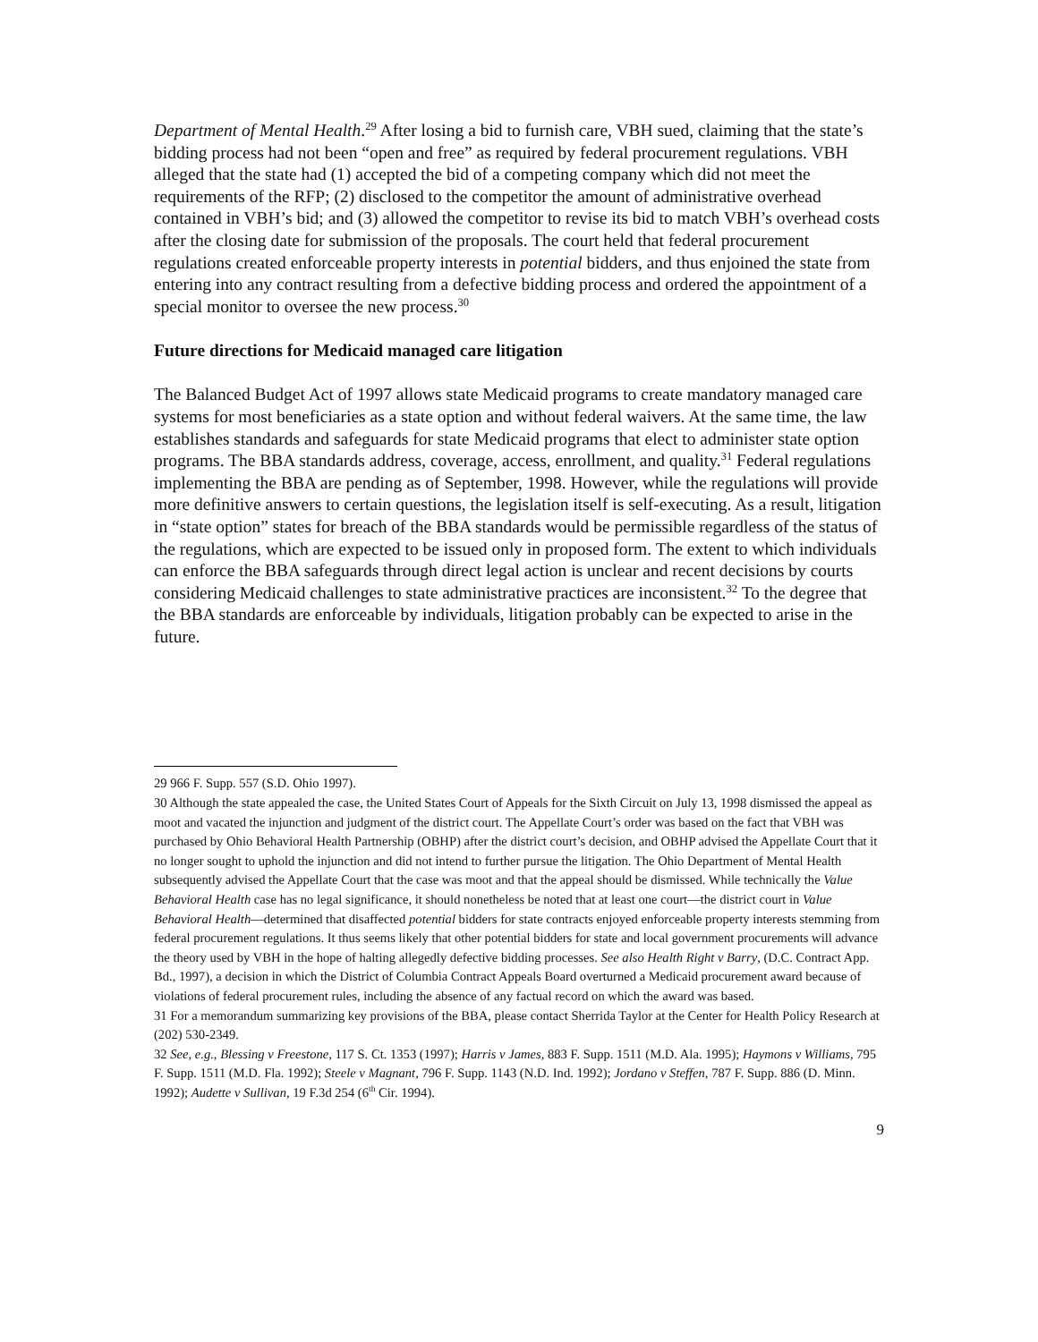Department of Mental Health.<sup>29</sup> After losing a bid to furnish care, VBH sued, claiming that the state’s bidding process had not been “open and free” as required by federal procurement regulations. VBH alleged that the state had (1) accepted the bid of a competing company which did not meet the requirements of the RFP; (2) disclosed to the competitor the amount of administrative overhead contained in VBH’s bid; and (3) allowed the competitor to revise its bid to match VBH’s overhead costs after the closing date for submission of the proposals. The court held that federal procurement regulations created enforceable property interests in potential bidders, and thus enjoined the state from entering into any contract resulting from a defective bidding process and ordered the appointment of a special monitor to oversee the new process.<sup>30</sup>
Future directions for Medicaid managed care litigation
The Balanced Budget Act of 1997 allows state Medicaid programs to create mandatory managed care systems for most beneficiaries as a state option and without federal waivers. At the same time, the law establishes standards and safeguards for state Medicaid programs that elect to administer state option programs. The BBA standards address, coverage, access, enrollment, and quality.<sup>31</sup> Federal regulations implementing the BBA are pending as of September, 1998. However, while the regulations will provide more definitive answers to certain questions, the legislation itself is self-executing. As a result, litigation in “state option” states for breach of the BBA standards would be permissible regardless of the status of the regulations, which are expected to be issued only in proposed form. The extent to which individuals can enforce the BBA safeguards through direct legal action is unclear and recent decisions by courts considering Medicaid challenges to state administrative practices are inconsistent.<sup>32</sup> To the degree that the BBA standards are enforceable by individuals, litigation probably can be expected to arise in the future.
29 966 F. Supp. 557 (S.D. Ohio 1997).
30 Although the state appealed the case, the United States Court of Appeals for the Sixth Circuit on July 13, 1998 dismissed the appeal as moot and vacated the injunction and judgment of the district court. The Appellate Court’s order was based on the fact that VBH was purchased by Ohio Behavioral Health Partnership (OBHP) after the district court’s decision, and OBHP advised the Appellate Court that it no longer sought to uphold the injunction and did not intend to further pursue the litigation. The Ohio Department of Mental Health subsequently advised the Appellate Court that the case was moot and that the appeal should be dismissed. While technically the Value Behavioral Health case has no legal significance, it should nonetheless be noted that at least one court—the district court in Value Behavioral Health—determined that disaffected potential bidders for state contracts enjoyed enforceable property interests stemming from federal procurement regulations. It thus seems likely that other potential bidders for state and local government procurements will advance the theory used by VBH in the hope of halting allegedly defective bidding processes. See also Health Right v Barry, (D.C. Contract App. Bd., 1997), a decision in which the District of Columbia Contract Appeals Board overturned a Medicaid procurement award because of violations of federal procurement rules, including the absence of any factual record on which the award was based.
31 For a memorandum summarizing key provisions of the BBA, please contact Sherrida Taylor at the Center for Health Policy Research at (202) 530-2349.
32 See, e.g., Blessing v Freestone, 117 S. Ct. 1353 (1997); Harris v James, 883 F. Supp. 1511 (M.D. Ala. 1995); Haymons v Williams, 795 F. Supp. 1511 (M.D. Fla. 1992); Steele v Magnant, 796 F. Supp. 1143 (N.D. Ind. 1992); Jordano v Steffen, 787 F. Supp. 886 (D. Minn. 1992); Audette v Sullivan, 19 F.3d 254 (6<sup>th</sup> Cir. 1994).
9